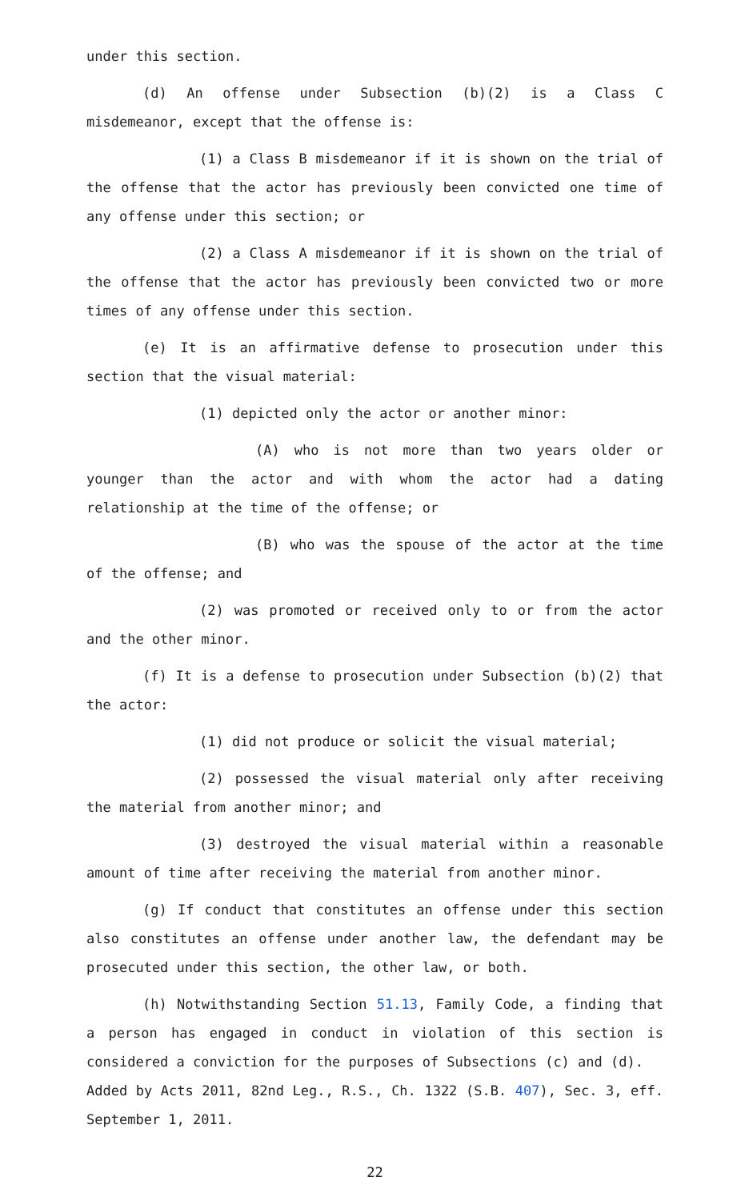under this section.
(d) An offense under Subsection (b)(2) is a Class C misdemeanor, except that the offense is:
(1) a Class B misdemeanor if it is shown on the trial of the offense that the actor has previously been convicted one time of any offense under this section; or
(2) a Class A misdemeanor if it is shown on the trial of the offense that the actor has previously been convicted two or more times of any offense under this section.
(e) It is an affirmative defense to prosecution under this section that the visual material:
(1) depicted only the actor or another minor:
(A) who is not more than two years older or younger than the actor and with whom the actor had a dating relationship at the time of the offense; or
(B) who was the spouse of the actor at the time of the offense; and
(2) was promoted or received only to or from the actor and the other minor.
(f) It is a defense to prosecution under Subsection (b)(2) that the actor:
(1) did not produce or solicit the visual material;
(2) possessed the visual material only after receiving the material from another minor; and
(3) destroyed the visual material within a reasonable amount of time after receiving the material from another minor.
(g) If conduct that constitutes an offense under this section also constitutes an offense under another law, the defendant may be prosecuted under this section, the other law, or both.
(h) Notwithstanding Section 51.13, Family Code, a finding that a person has engaged in conduct in violation of this section is considered a conviction for the purposes of Subsections (c) and (d).
Added by Acts 2011, 82nd Leg., R.S., Ch. 1322 (S.B. 407), Sec. 3, eff. September 1, 2011.
22